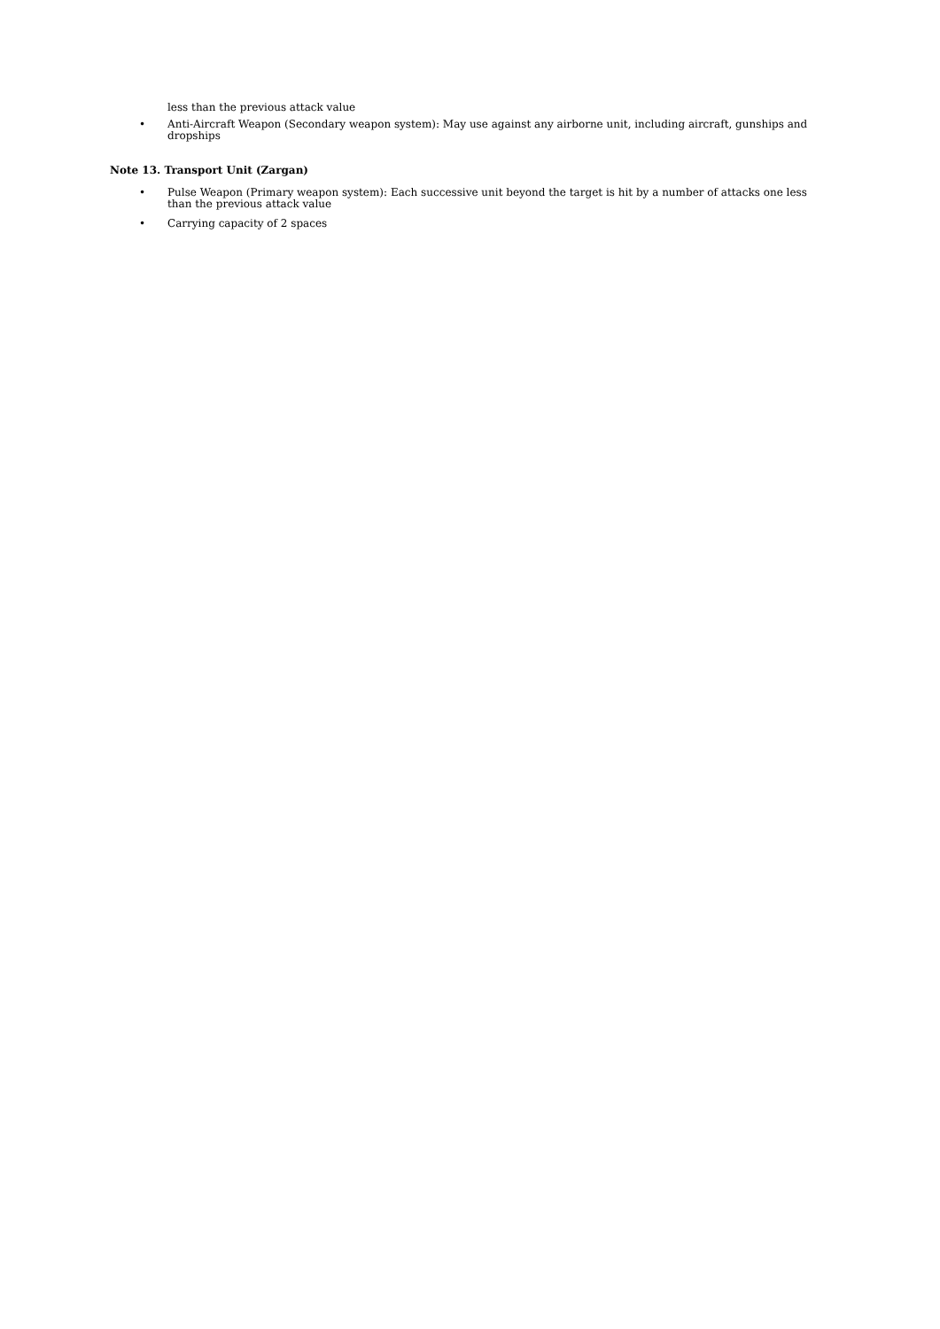less than the previous attack value
• Anti-Aircraft Weapon (Secondary weapon system): May use against any airborne unit, including aircraft, gunships and dropships
Note 13. Transport Unit (Zargan)
• Pulse Weapon (Primary weapon system): Each successive unit beyond the target is hit by a number of attacks one less than the previous attack value
• Carrying capacity of 2 spaces